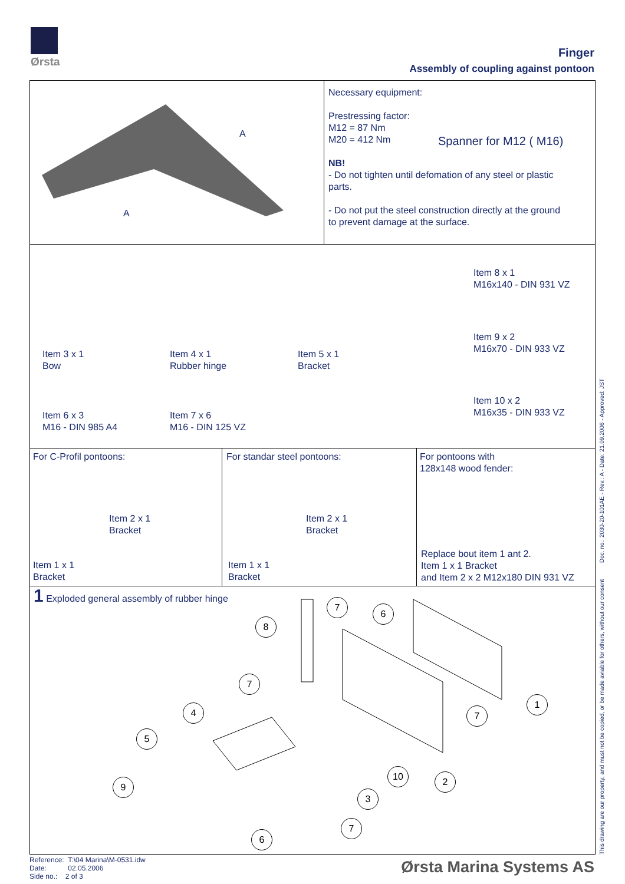Ørsta
Finger
Assembly of coupling against pontoon
A
A
Necessary equipment:
Prestressing factor:
M12 = 87 Nm
M20 = 412 Nm
NB!
- Do not tighten until defomation of any steel or plastic
parts.
- Do not put the steel construction directly at the ground
to prevent damage at the surface.
Spanner for M12 ( M16)
Item 3 x 1
Bow
Item 4 x 1
Rubber hinge
Item 5 x 1
Bracket
Item 8 x 1
M16x140 - DIN 931 VZ
Item 9 x 2
M16x70 - DIN 933 VZ
Item 10 x 2
M16x35 - DIN 933 VZ
Item 6 x 3
M16 - DIN 985 A4
Item 7 x 6
M16 - DIN 125 VZ
For C-Profil pontoons:
Item 2 x 1
Bracket
Item 1 x 1
Bracket
For standar steel pontoons:
Item 2 x 1
Bracket
Item 1 x 1
Bracket
For pontoons with
128x148 wood fender:
Replace bout item 1 ant 2.
Item 1 x 1 Bracket
and Item 2 x 2 M12x180 DIN 931 VZ
1 Exploded general assembly of rubber hinge
7
6
8
7
1
7
4
5
10 2
9
3
7
6
Reference: T:\04 Marina\M-0531.idw
Date: 02.05.2006
Side no.: 2 of 3
Ørsta Marina Systems AS
This drawing are our property, and must not be copied, or be made aviable for others, without our consent Doc. no.: 2030-20-101AE - Rev.: A - Date: 21.09.2006 - Approved: JST